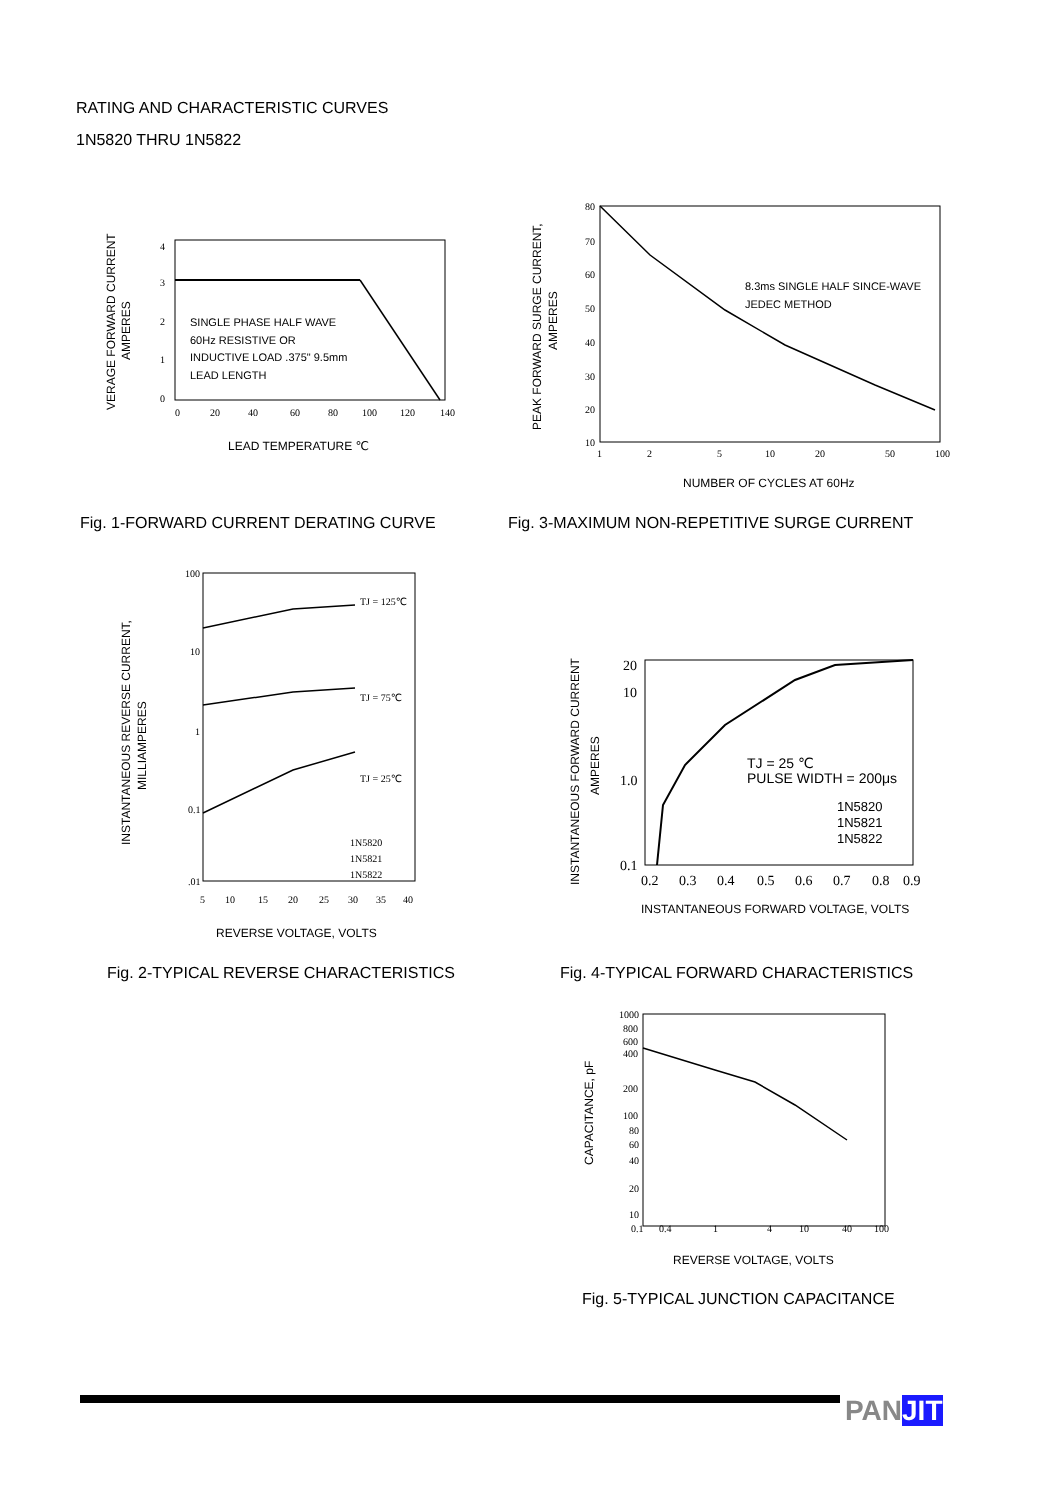RATING AND CHARACTERISTIC CURVES
1N5820 THRU 1N5822
4
3
2
1
0
0
20
40
60
80
100
120
140
SINGLE PHASE HALF WAVE
60Hz RESISTIVE OR
INDUCTIVE LOAD .375" 9.5mm
LEAD LENGTH
LEAD TEMPERATURE ℃
VERAGE FORWARD CURRENT
AMPERES
80
70
60
50
40
30
20
10
1
2
5
10
20
50
100
8.3ms SINGLE HALF SINCE-WAVE
JEDEC METHOD
NUMBER OF CYCLES AT 60Hz
PEAK FORWARD SURGE CURRENT,
AMPERES
Fig. 1-FORWARD CURRENT DERATING CURVE
Fig. 3-MAXIMUM NON-REPETITIVE SURGE CURRENT
100
10
1
0.1
.01
5
10
15
20
25
30
35
40
TJ = 125℃
TJ = 75℃
TJ = 25℃
1N5820
1N5821
1N5822
REVERSE VOLTAGE, VOLTS
INSTANTANEOUS REVERSE CURRENT,
MILLIAMPERES
20
10
1.0
0.1
0.2
0.3
0.4
0.5
0.6
0.7
0.8
0.9
TJ = 25 ℃
PULSE WIDTH = 200μs
1N5820
1N5821
1N5822
INSTANTANEOUS FORWARD VOLTAGE, VOLTS
INSTANTANEOUS FORWARD CURRENT
AMPERES
Fig. 2-TYPICAL REVERSE CHARACTERISTICS
Fig. 4-TYPICAL FORWARD CHARACTERISTICS
1000
800
600
400
200
100
80
60
40
20
10
0.1
0.4
1
4
10
40
100
REVERSE VOLTAGE, VOLTS
CAPACITANCE, pF
Fig. 5-TYPICAL JUNCTION CAPACITANCE
PANJIT